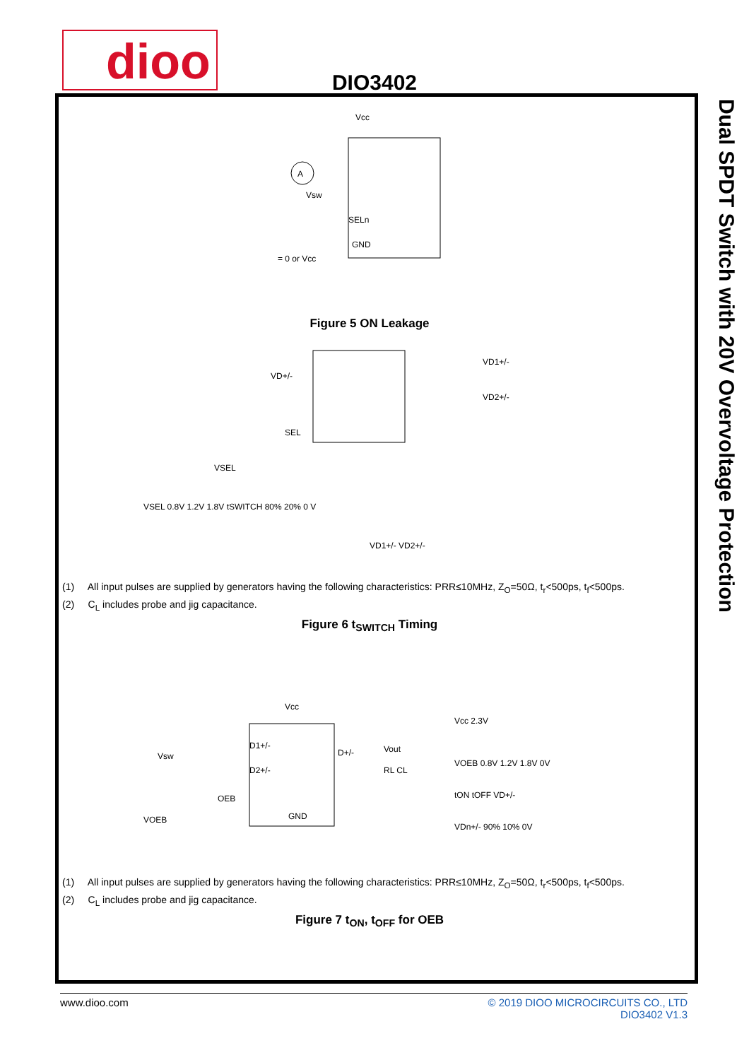dioo
DIO3402
Dual SPDT Switch with 20V Overvoltage Protection
A
Vcc
GND
Vsw
SELn
= 0 or Vcc
Figure 5 ON Leakage
VD+/-
VD1+/-
VD2+/-
SEL
VSEL
VSEL 0.8V 1.2V 1.8V tSWITCH 80% 20% 0 V
VD1+/- VD2+/-
(1) All input pulses are supplied by generators having the following characteristics: PRR≤10MHz, Z<sub>O</sub>=50Ω, t<sub>r</sub><500ps, t<sub>f</sub><500ps.
(2) C<sub>L</sub> includes probe and jig capacitance.
Figure 6 t<sub>SWITCH</sub> Timing
Vcc
D1+/-
D2+/-
D+/-
Vsw
OEB
VOEB
GND
Vout
RL CL
Vcc 2.3V
VOEB 0.8V 1.2V 1.8V 0V
tON tOFF VD+/-
VDn+/- 90% 10% 0V
(1) All input pulses are supplied by generators having the following characteristics: PRR≤10MHz, Z<sub>O</sub>=50Ω, t<sub>r</sub><500ps, t<sub>f</sub><500ps.
(2) C<sub>L</sub> includes probe and jig capacitance.
Figure 7 t<sub>ON</sub>, t<sub>OFF</sub> for OEB
www.dioo.com © 2019 DIOO MICROCIRCUITS CO., LTD
DIO3402 V1.3